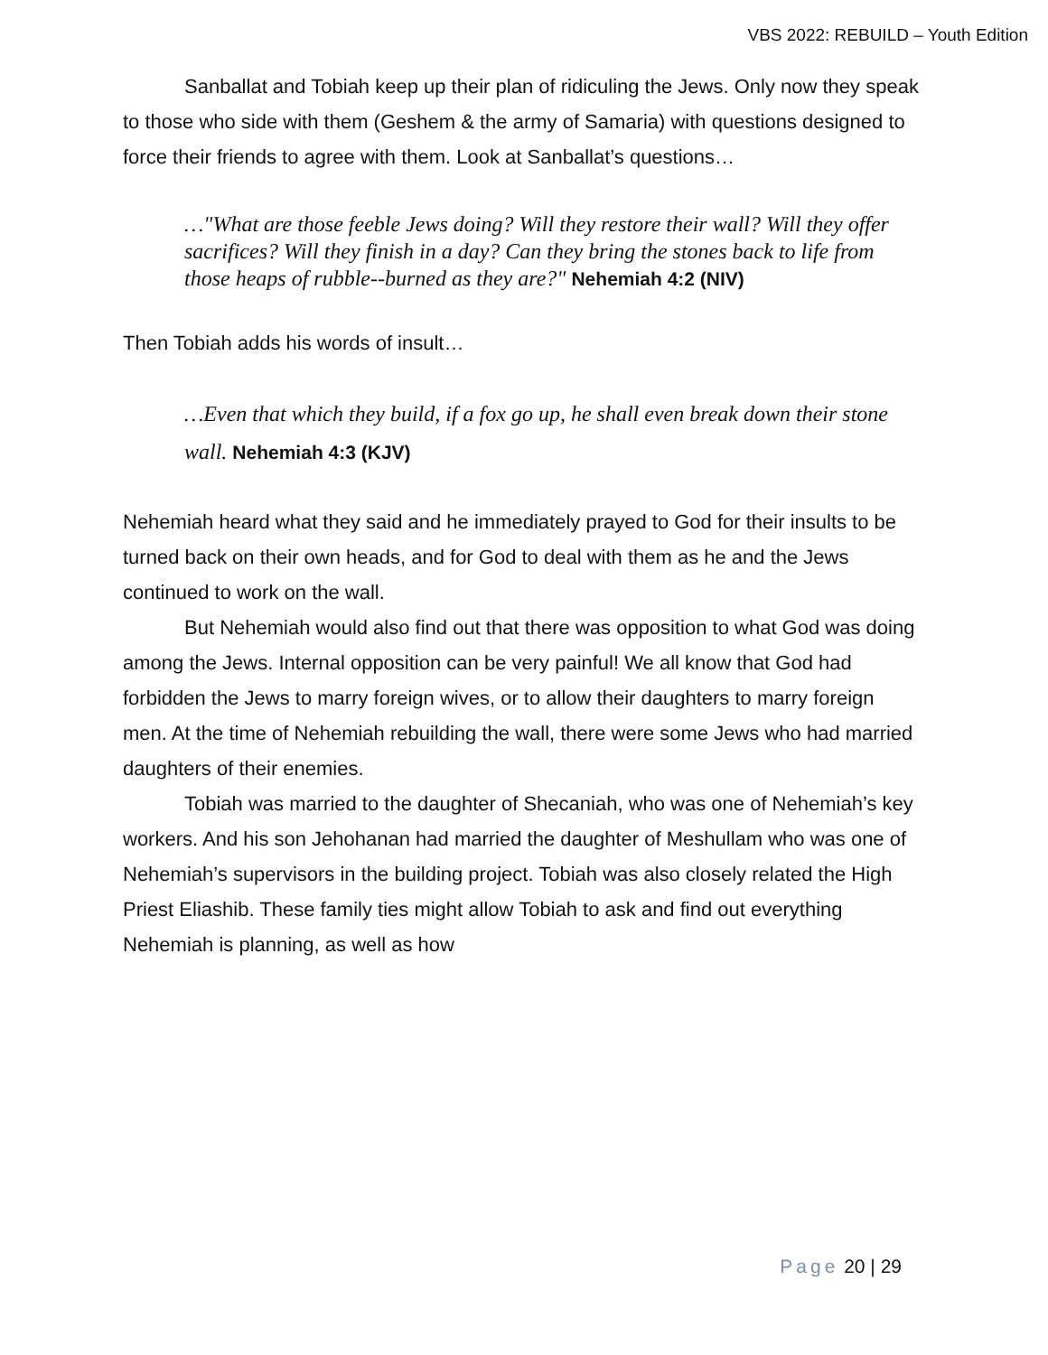VBS 2022: REBUILD – Youth Edition
Sanballat and Tobiah keep up their plan of ridiculing the Jews. Only now they speak to those who side with them (Geshem & the army of Samaria) with questions designed to force their friends to agree with them. Look at Sanballat’s questions…
…"What are those feeble Jews doing? Will they restore their wall? Will they offer sacrifices? Will they finish in a day? Can they bring the stones back to life from those heaps of rubble--burned as they are?" Nehemiah 4:2 (NIV)
Then Tobiah adds his words of insult…
…Even that which they build, if a fox go up, he shall even break down their stone wall. Nehemiah 4:3 (KJV)
Nehemiah heard what they said and he immediately prayed to God for their insults to be turned back on their own heads, and for God to deal with them as he and the Jews continued to work on the wall.
But Nehemiah would also find out that there was opposition to what God was doing among the Jews. Internal opposition can be very painful! We all know that God had forbidden the Jews to marry foreign wives, or to allow their daughters to marry foreign men. At the time of Nehemiah rebuilding the wall, there were some Jews who had married daughters of their enemies.
Tobiah was married to the daughter of Shecaniah, who was one of Nehemiah’s key workers. And his son Jehohanan had married the daughter of Meshullam who was one of Nehemiah’s supervisors in the building project. Tobiah was also closely related the High Priest Eliashib. These family ties might allow Tobiah to ask and find out everything Nehemiah is planning, as well as how
Page 20 | 29